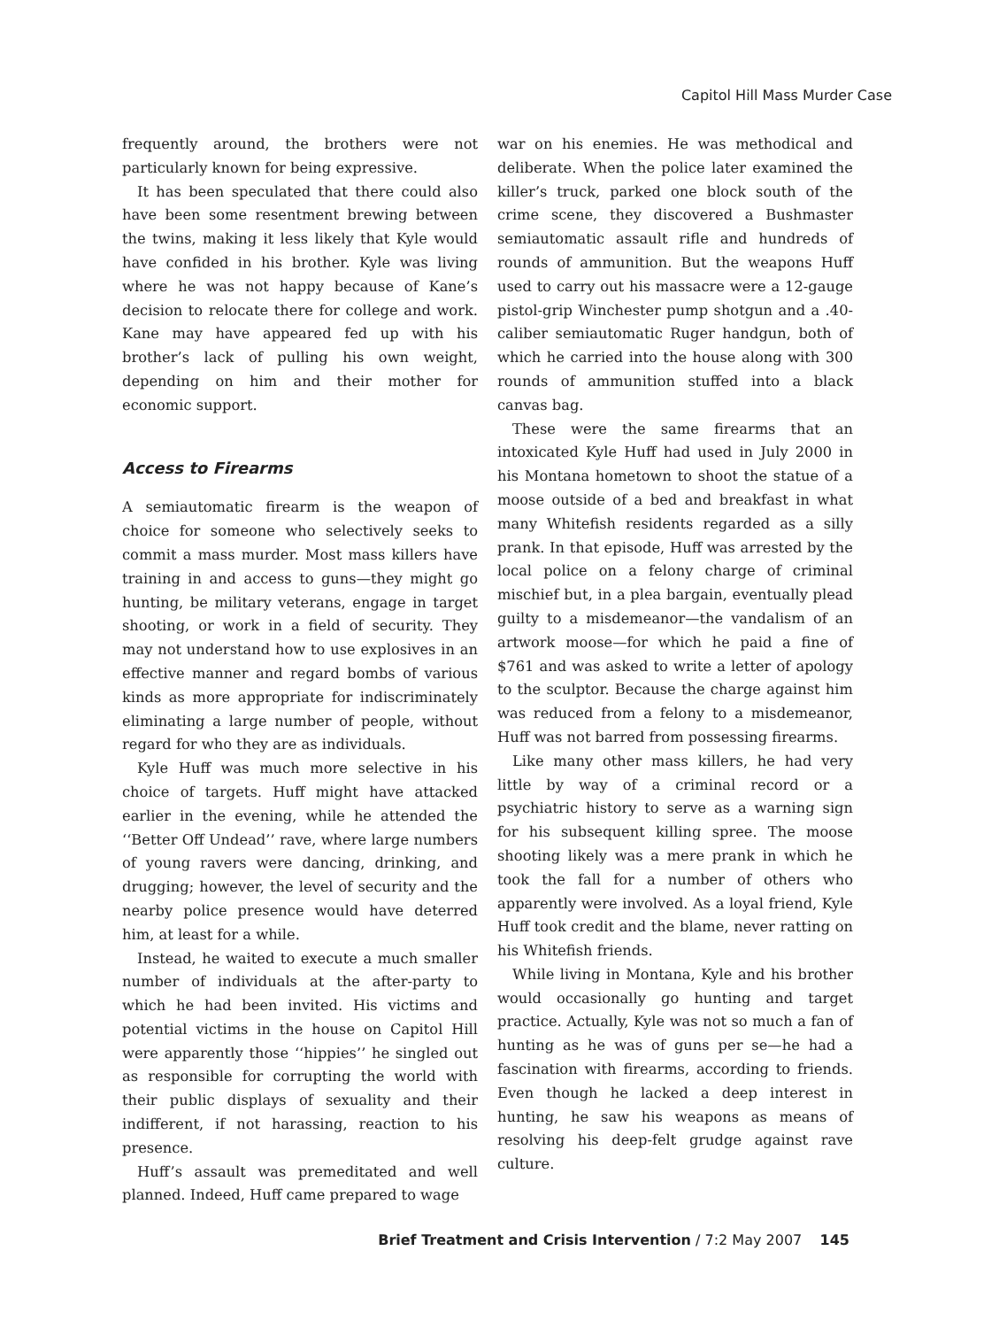Capitol Hill Mass Murder Case
frequently around, the brothers were not particularly known for being expressive.
It has been speculated that there could also have been some resentment brewing between the twins, making it less likely that Kyle would have confided in his brother. Kyle was living where he was not happy because of Kane’s decision to relocate there for college and work. Kane may have appeared fed up with his brother’s lack of pulling his own weight, depending on him and their mother for economic support.
Access to Firearms
A semiautomatic firearm is the weapon of choice for someone who selectively seeks to commit a mass murder. Most mass killers have training in and access to guns—they might go hunting, be military veterans, engage in target shooting, or work in a field of security. They may not understand how to use explosives in an effective manner and regard bombs of various kinds as more appropriate for indiscriminately eliminating a large number of people, without regard for who they are as individuals.
Kyle Huff was much more selective in his choice of targets. Huff might have attacked earlier in the evening, while he attended the ‘‘Better Off Undead’’ rave, where large numbers of young ravers were dancing, drinking, and drugging; however, the level of security and the nearby police presence would have deterred him, at least for a while.
Instead, he waited to execute a much smaller number of individuals at the after-party to which he had been invited. His victims and potential victims in the house on Capitol Hill were apparently those ‘‘hippies’’ he singled out as responsible for corrupting the world with their public displays of sexuality and their indifferent, if not harassing, reaction to his presence.
Huff’s assault was premeditated and well planned. Indeed, Huff came prepared to wage
war on his enemies. He was methodical and deliberate. When the police later examined the killer’s truck, parked one block south of the crime scene, they discovered a Bushmaster semiautomatic assault rifle and hundreds of rounds of ammunition. But the weapons Huff used to carry out his massacre were a 12-gauge pistol-grip Winchester pump shotgun and a .40-caliber semiautomatic Ruger handgun, both of which he carried into the house along with 300 rounds of ammunition stuffed into a black canvas bag.
These were the same firearms that an intoxicated Kyle Huff had used in July 2000 in his Montana hometown to shoot the statue of a moose outside of a bed and breakfast in what many Whitefish residents regarded as a silly prank. In that episode, Huff was arrested by the local police on a felony charge of criminal mischief but, in a plea bargain, eventually plead guilty to a misdemeanor—the vandalism of an artwork moose—for which he paid a fine of $761 and was asked to write a letter of apology to the sculptor. Because the charge against him was reduced from a felony to a misdemeanor, Huff was not barred from possessing firearms.
Like many other mass killers, he had very little by way of a criminal record or a psychiatric history to serve as a warning sign for his subsequent killing spree. The moose shooting likely was a mere prank in which he took the fall for a number of others who apparently were involved. As a loyal friend, Kyle Huff took credit and the blame, never ratting on his Whitefish friends.
While living in Montana, Kyle and his brother would occasionally go hunting and target practice. Actually, Kyle was not so much a fan of hunting as he was of guns per se—he had a fascination with firearms, according to friends. Even though he lacked a deep interest in hunting, he saw his weapons as means of resolving his deep-felt grudge against rave culture.
Brief Treatment and Crisis Intervention / 7:2 May 2007 145